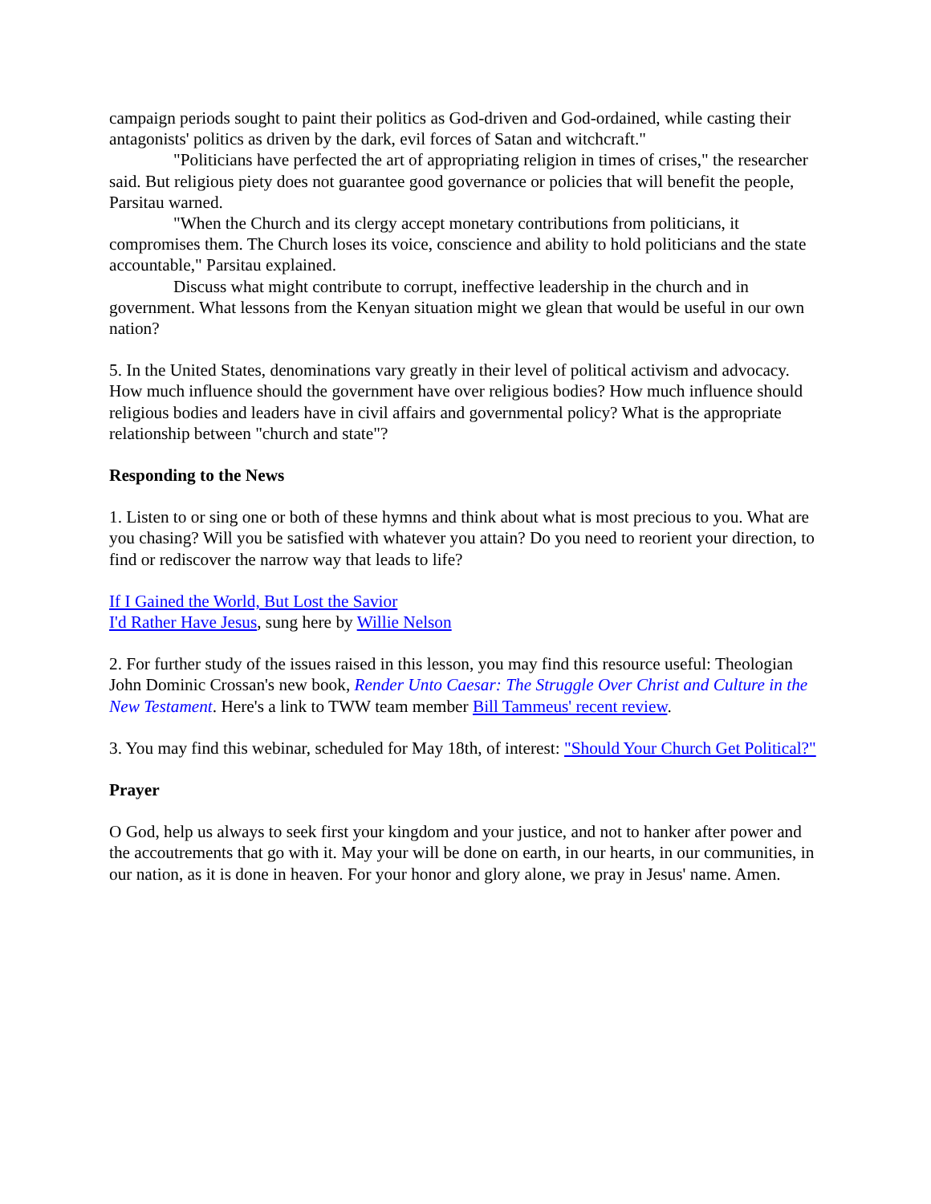campaign periods sought to paint their politics as God-driven and God-ordained, while casting their antagonists' politics as driven by the dark, evil forces of Satan and witchcraft."
"Politicians have perfected the art of appropriating religion in times of crises," the researcher said. But religious piety does not guarantee good governance or policies that will benefit the people, Parsitau warned.
"When the Church and its clergy accept monetary contributions from politicians, it compromises them. The Church loses its voice, conscience and ability to hold politicians and the state accountable," Parsitau explained.
Discuss what might contribute to corrupt, ineffective leadership in the church and in government. What lessons from the Kenyan situation might we glean that would be useful in our own nation?
5. In the United States, denominations vary greatly in their level of political activism and advocacy. How much influence should the government have over religious bodies? How much influence should religious bodies and leaders have in civil affairs and governmental policy? What is the appropriate relationship between "church and state"?
Responding to the News
1. Listen to or sing one or both of these hymns and think about what is most precious to you. What are you chasing? Will you be satisfied with whatever you attain? Do you need to reorient your direction, to find or rediscover the narrow way that leads to life?
If I Gained the World, But Lost the Savior
I'd Rather Have Jesus, sung here by Willie Nelson
2. For further study of the issues raised in this lesson, you may find this resource useful: Theologian John Dominic Crossan's new book, Render Unto Caesar: The Struggle Over Christ and Culture in the New Testament. Here's a link to TWW team member Bill Tammeus' recent review.
3. You may find this webinar, scheduled for May 18th, of interest: "Should Your Church Get Political?"
Prayer
O God, help us always to seek first your kingdom and your justice, and not to hanker after power and the accoutrements that go with it. May your will be done on earth, in our hearts, in our communities, in our nation, as it is done in heaven. For your honor and glory alone, we pray in Jesus' name. Amen.